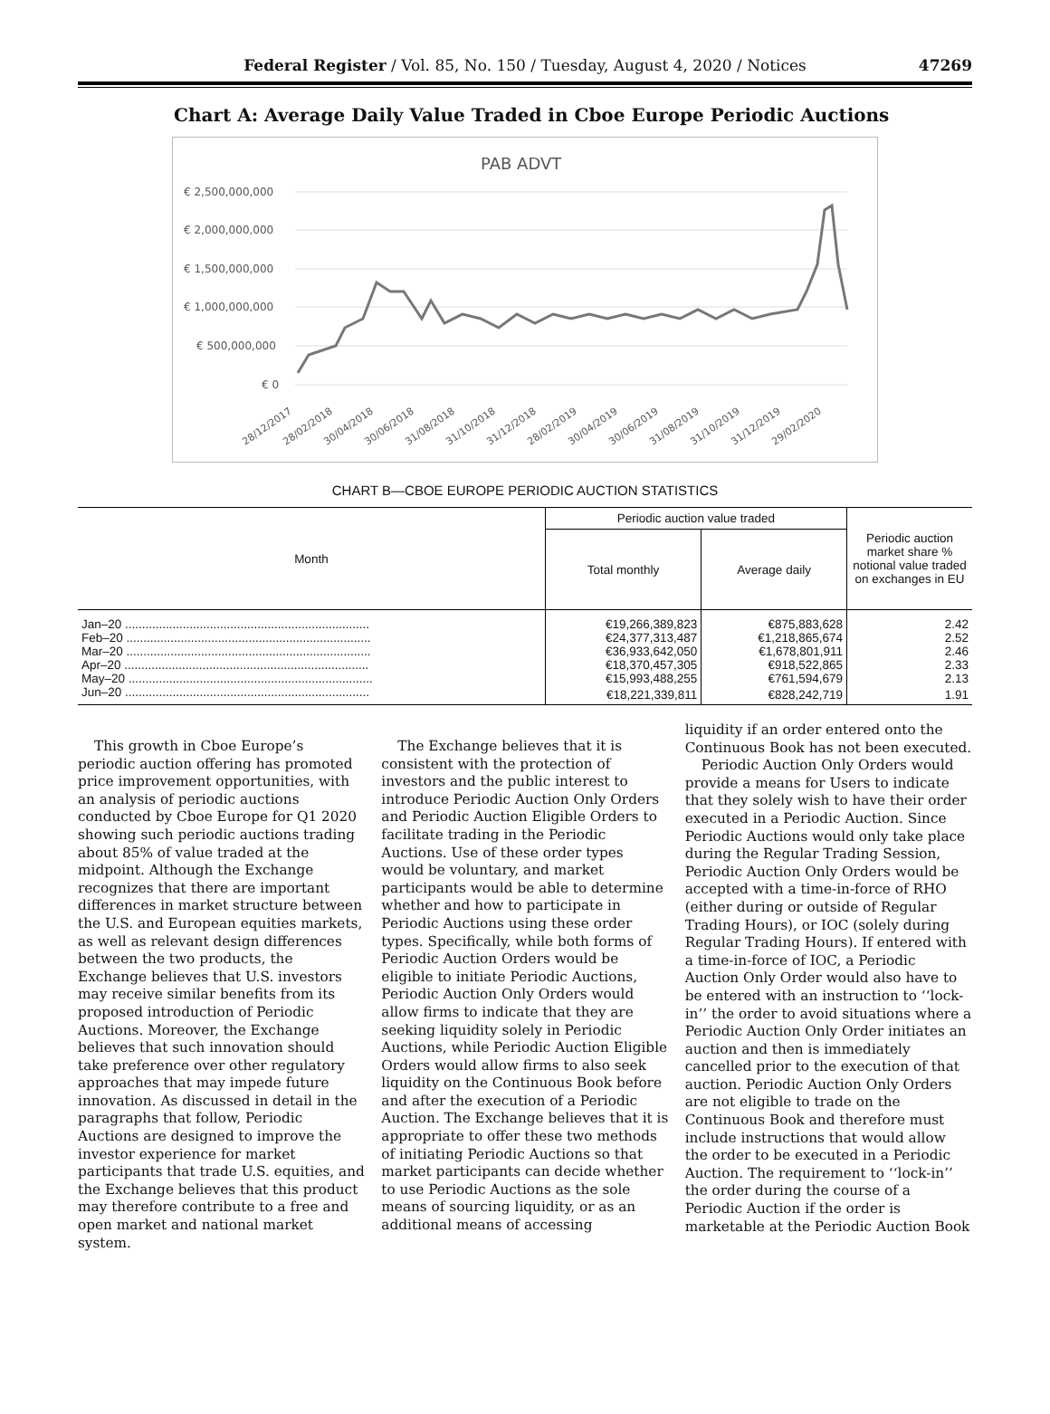Federal Register / Vol. 85, No. 150 / Tuesday, August 4, 2020 / Notices
47269
Chart A: Average Daily Value Traded in Cboe Europe Periodic Auctions
PAB ADVT
€ 2,500,000,000
€ 2,000,000,000
€ 1,500,000,000
€ 1,000,000,000
€ 500,000,000
€ 0
28/12/2017
28/02/2018
30/04/2018
30/06/2018
31/08/2018
31/10/2018
31/12/2018
28/02/2019
30/04/2019
30/06/2019
31/08/2019
31/10/2019
31/12/2019
29/02/2020
CHART B—CBOE EUROPE PERIODIC AUCTION STATISTICS
| Month | Periodic auction value traded | | Periodic auction market share % notional value traded on exchanges in EU |
| --- | --- | --- | --- |
| | Total monthly | Average daily | |
| Jan–20 ........................................................................ | €19,266,389,823 | €875,883,628 | 2.42 |
| Feb–20 ........................................................................ | €24,377,313,487 | €1,218,865,674 | 2.52 |
| Mar–20 ........................................................................ | €36,933,642,050 | €1,678,801,911 | 2.46 |
| Apr–20 ........................................................................ | €18,370,457,305 | €918,522,865 | 2.33 |
| May–20 ........................................................................ | €15,993,488,255 | €761,594,679 | 2.13 |
| Jun–20 ........................................................................ | €18,221,339,811 | €828,242,719 | 1.91 |
This growth in Cboe Europe’s periodic auction offering has promoted price improvement opportunities, with an analysis of periodic auctions conducted by Cboe Europe for Q1 2020 showing such periodic auctions trading about 85% of value traded at the midpoint. Although the Exchange recognizes that there are important differences in market structure between the U.S. and European equities markets, as well as relevant design differences between the two products, the Exchange believes that U.S. investors may receive similar benefits from its proposed introduction of Periodic Auctions. Moreover, the Exchange believes that such innovation should take preference over other regulatory approaches that may impede future innovation. As discussed in detail in the paragraphs that follow, Periodic Auctions are designed to improve the investor experience for market participants that trade U.S. equities, and the Exchange believes that this product may therefore contribute to a free and open market and national market system.
The Exchange believes that it is consistent with the protection of investors and the public interest to introduce Periodic Auction Only Orders and Periodic Auction Eligible Orders to facilitate trading in the Periodic Auctions. Use of these order types would be voluntary, and market participants would be able to determine whether and how to participate in Periodic Auctions using these order types. Specifically, while both forms of Periodic Auction Orders would be eligible to initiate Periodic Auctions, Periodic Auction Only Orders would allow firms to indicate that they are seeking liquidity solely in Periodic Auctions, while Periodic Auction Eligible Orders would allow firms to also seek liquidity on the Continuous Book before and after the execution of a Periodic Auction. The Exchange believes that it is appropriate to offer these two methods of initiating Periodic Auctions so that market participants can decide whether to use Periodic Auctions as the sole means of sourcing liquidity, or as an additional means of accessing
liquidity if an order entered onto the Continuous Book has not been executed.
Periodic Auction Only Orders would provide a means for Users to indicate that they solely wish to have their order executed in a Periodic Auction. Since Periodic Auctions would only take place during the Regular Trading Session, Periodic Auction Only Orders would be accepted with a time-in-force of RHO (either during or outside of Regular Trading Hours), or IOC (solely during Regular Trading Hours). If entered with a time-in-force of IOC, a Periodic Auction Only Order would also have to be entered with an instruction to ‘‘lock-in’’ the order to avoid situations where a Periodic Auction Only Order initiates an auction and then is immediately cancelled prior to the execution of that auction. Periodic Auction Only Orders are not eligible to trade on the Continuous Book and therefore must include instructions that would allow the order to be executed in a Periodic Auction. The requirement to ‘‘lock-in’’ the order during the course of a Periodic Auction if the order is marketable at the Periodic Auction Book